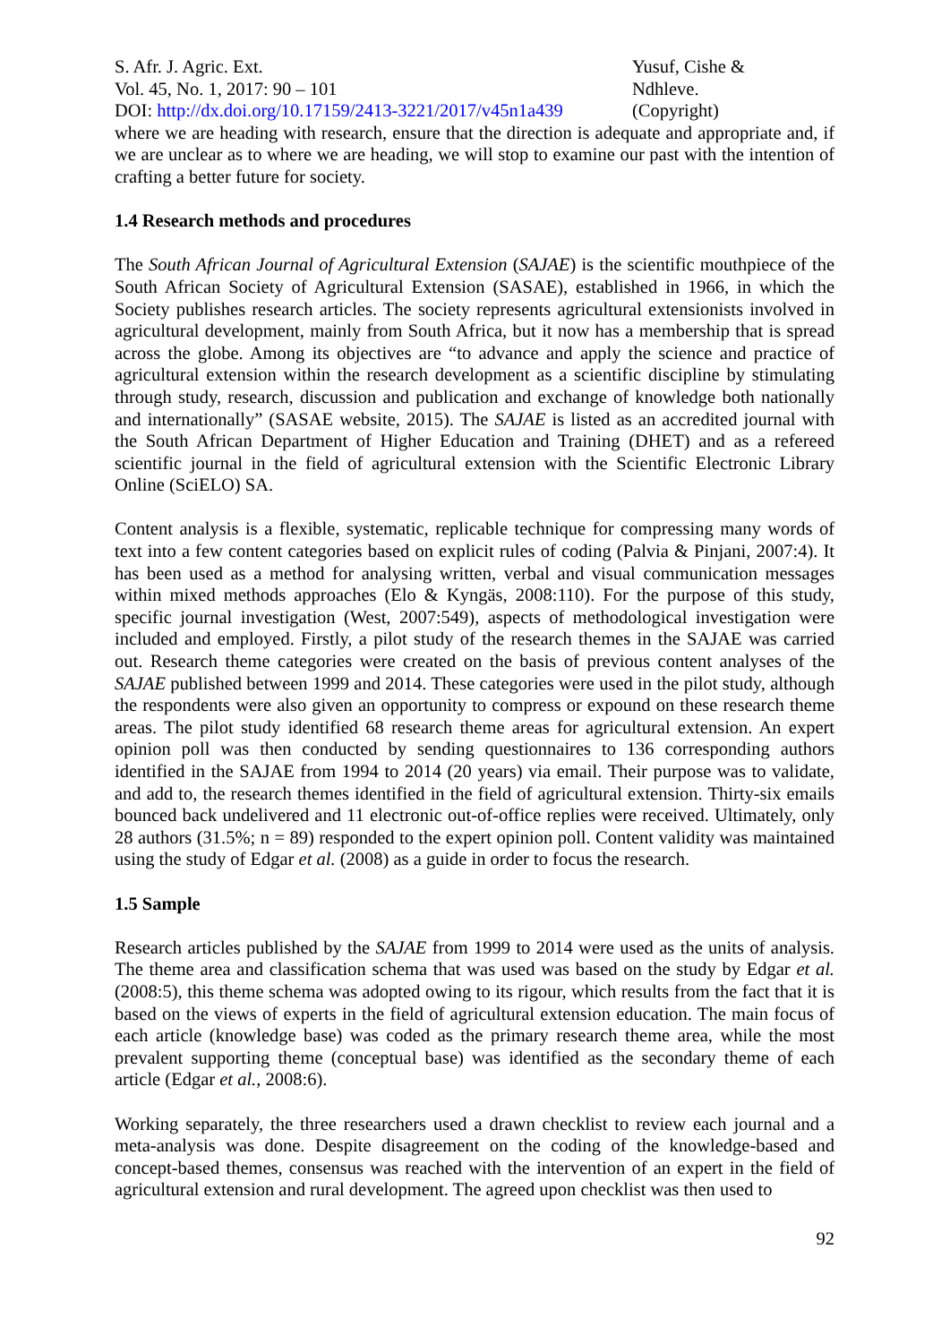S. Afr. J. Agric. Ext.
Vol. 45, No. 1, 2017: 90 – 101
DOI: http://dx.doi.org/10.17159/2413-3221/2017/v45n1a439
Yusuf, Cishe &
Ndhleve.
(Copyright)
where we are heading with research, ensure that the direction is adequate and appropriate and, if we are unclear as to where we are heading, we will stop to examine our past with the intention of crafting a better future for society.
1.4 Research methods and procedures
The South African Journal of Agricultural Extension (SAJAE) is the scientific mouthpiece of the South African Society of Agricultural Extension (SASAE), established in 1966, in which the Society publishes research articles. The society represents agricultural extensionists involved in agricultural development, mainly from South Africa, but it now has a membership that is spread across the globe. Among its objectives are “to advance and apply the science and practice of agricultural extension within the research development as a scientific discipline by stimulating through study, research, discussion and publication and exchange of knowledge both nationally and internationally” (SASAE website, 2015). The SAJAE is listed as an accredited journal with the South African Department of Higher Education and Training (DHET) and as a refereed scientific journal in the field of agricultural extension with the Scientific Electronic Library Online (SciELO) SA.
Content analysis is a flexible, systematic, replicable technique for compressing many words of text into a few content categories based on explicit rules of coding (Palvia & Pinjani, 2007:4). It has been used as a method for analysing written, verbal and visual communication messages within mixed methods approaches (Elo & Kyngäs, 2008:110). For the purpose of this study, specific journal investigation (West, 2007:549), aspects of methodological investigation were included and employed. Firstly, a pilot study of the research themes in the SAJAE was carried out. Research theme categories were created on the basis of previous content analyses of the SAJAE published between 1999 and 2014. These categories were used in the pilot study, although the respondents were also given an opportunity to compress or expound on these research theme areas. The pilot study identified 68 research theme areas for agricultural extension. An expert opinion poll was then conducted by sending questionnaires to 136 corresponding authors identified in the SAJAE from 1994 to 2014 (20 years) via email. Their purpose was to validate, and add to, the research themes identified in the field of agricultural extension. Thirty-six emails bounced back undelivered and 11 electronic out-of-office replies were received. Ultimately, only 28 authors (31.5%; n = 89) responded to the expert opinion poll. Content validity was maintained using the study of Edgar et al. (2008) as a guide in order to focus the research.
1.5 Sample
Research articles published by the SAJAE from 1999 to 2014 were used as the units of analysis. The theme area and classification schema that was used was based on the study by Edgar et al. (2008:5), this theme schema was adopted owing to its rigour, which results from the fact that it is based on the views of experts in the field of agricultural extension education. The main focus of each article (knowledge base) was coded as the primary research theme area, while the most prevalent supporting theme (conceptual base) was identified as the secondary theme of each article (Edgar et al., 2008:6).
Working separately, the three researchers used a drawn checklist to review each journal and a meta-analysis was done. Despite disagreement on the coding of the knowledge-based and concept-based themes, consensus was reached with the intervention of an expert in the field of agricultural extension and rural development. The agreed upon checklist was then used to
92